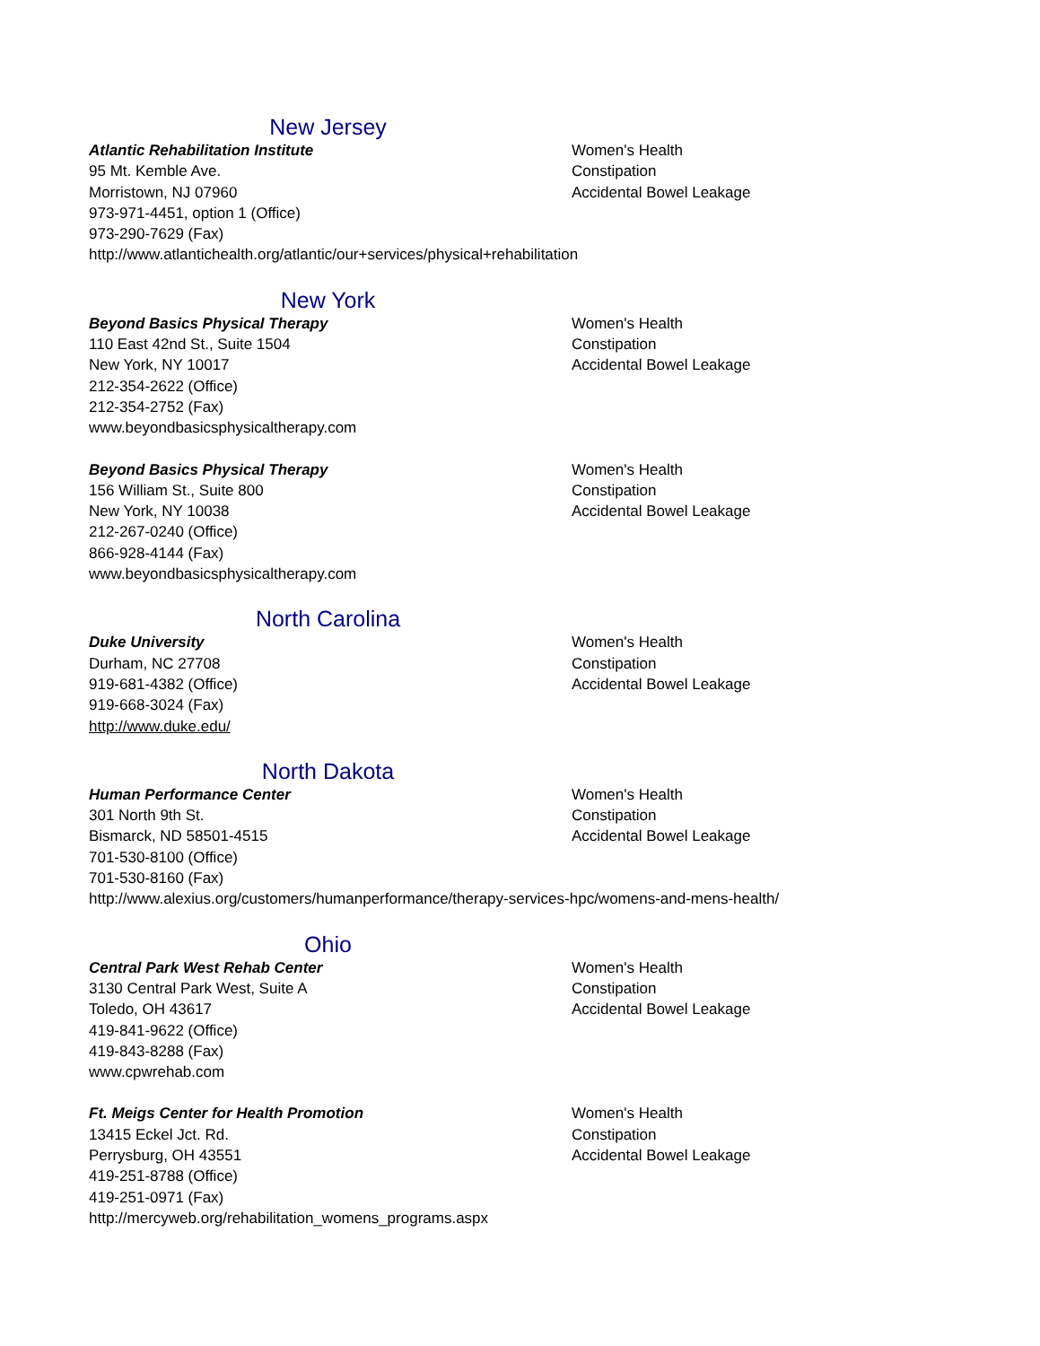New Jersey
Atlantic Rehabilitation Institute
95 Mt. Kemble Ave.
Morristown, NJ 07960
973-971-4451, option 1 (Office)
973-290-7629 (Fax)
http://www.atlantichealth.org/atlantic/our+services/physical+rehabilitation
Women's Health
Constipation
Accidental Bowel Leakage
New York
Beyond Basics Physical Therapy
110 East 42nd St., Suite 1504
New York, NY 10017
212-354-2622 (Office)
212-354-2752 (Fax)
www.beyondbasicsphysicaltherapy.com
Women's Health
Constipation
Accidental Bowel Leakage
Beyond Basics Physical Therapy
156 William St., Suite 800
New York, NY 10038
212-267-0240 (Office)
866-928-4144 (Fax)
www.beyondbasicsphysicaltherapy.com
Women's Health
Constipation
Accidental Bowel Leakage
North Carolina
Duke University
Durham, NC 27708
919-681-4382 (Office)
919-668-3024 (Fax)
http://www.duke.edu/
Women's Health
Constipation
Accidental Bowel Leakage
North Dakota
Human Performance Center
301 North 9th St.
Bismarck, ND 58501-4515
701-530-8100 (Office)
701-530-8160 (Fax)
http://www.alexius.org/customers/humanperformance/therapy-services-hpc/womens-and-mens-health/
Women's Health
Constipation
Accidental Bowel Leakage
Ohio
Central Park West Rehab Center
3130 Central Park West, Suite A
Toledo, OH 43617
419-841-9622 (Office)
419-843-8288 (Fax)
www.cpwrehab.com
Women's Health
Constipation
Accidental Bowel Leakage
Ft. Meigs Center for Health Promotion
13415 Eckel Jct. Rd.
Perrysburg, OH 43551
419-251-8788 (Office)
419-251-0971 (Fax)
http://mercyweb.org/rehabilitation_womens_programs.aspx
Women's Health
Constipation
Accidental Bowel Leakage